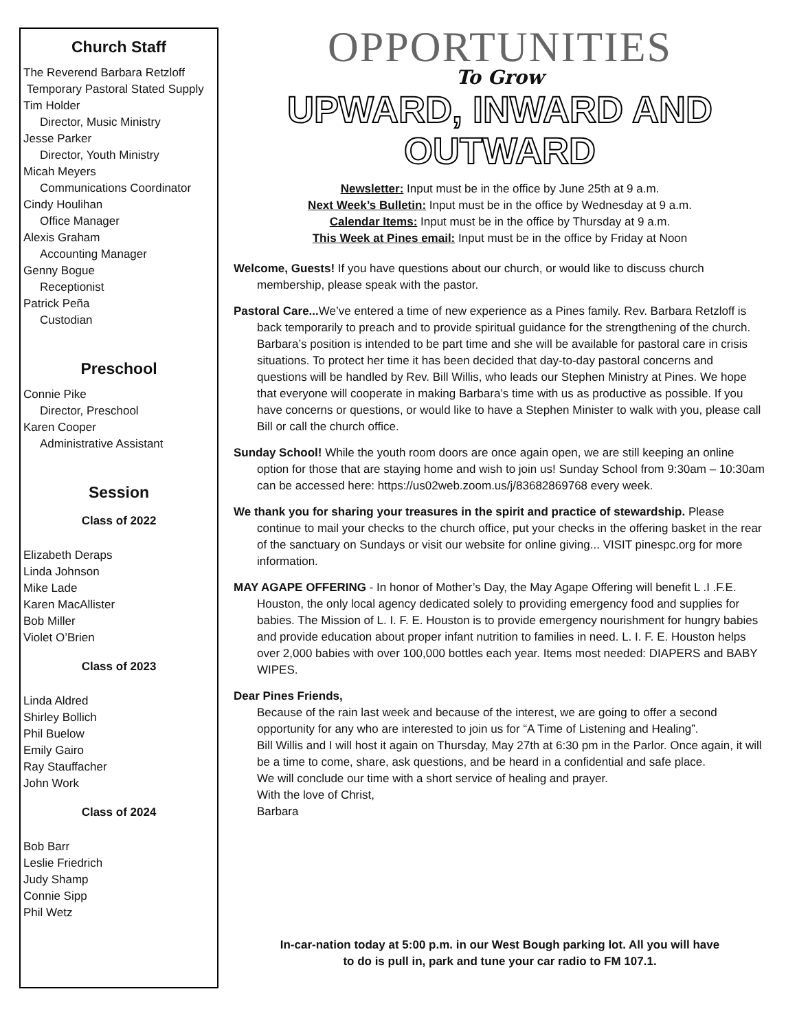Church Staff
The Reverend Barbara Retzloff
Temporary Pastoral Stated Supply
Tim Holder
Director, Music Ministry
Jesse Parker
Director, Youth Ministry
Micah Meyers
Communications Coordinator
Cindy Houlihan
Office Manager
Alexis Graham
Accounting Manager
Genny Bogue
Receptionist
Patrick Peña
Custodian
Preschool
Connie Pike
Director, Preschool
Karen Cooper
Administrative Assistant
Session
Class of 2022
Elizabeth Deraps
Linda Johnson
Mike Lade
Karen MacAllister
Bob Miller
Violet O’Brien
Class of 2023
Linda Aldred
Shirley Bollich
Phil Buelow
Emily Gairo
Ray Stauffacher
John Work
Class of 2024
Bob Barr
Leslie Friedrich
Judy Shamp
Connie Sipp
Phil Wetz
OPPORTUNITIES
To Grow
UPWARD, INWARD AND OUTWARD
Newsletter: Input must be in the office by June 25th at 9 a.m.
Next Week’s Bulletin: Input must be in the office by Wednesday at 9 a.m.
Calendar Items: Input must be in the office by Thursday at 9 a.m.
This Week at Pines email: Input must be in the office by Friday at Noon
Welcome, Guests! If you have questions about our church, or would like to discuss church membership, please speak with the pastor.
Pastoral Care... We’ve entered a time of new experience as a Pines family. Rev. Barbara Retzloff is back temporarily to preach and to provide spiritual guidance for the strengthening of the church. Barbara’s position is intended to be part time and she will be available for pastoral care in crisis situations. To protect her time it has been decided that day-to-day pastoral concerns and questions will be handled by Rev. Bill Willis, who leads our Stephen Ministry at Pines. We hope that everyone will cooperate in making Barbara’s time with us as productive as possible. If you have concerns or questions, or would like to have a Stephen Minister to walk with you, please call Bill or call the church office.
Sunday School! While the youth room doors are once again open, we are still keeping an online option for those that are staying home and wish to join us! Sunday School from 9:30am – 10:30am can be accessed here: https://us02web.zoom.us/j/83682869768 every week.
We thank you for sharing your treasures in the spirit and practice of stewardship. Please continue to mail your checks to the church office, put your checks in the offering basket in the rear of the sanctuary on Sundays or visit our website for online giving... VISIT pinespc.org for more information.
MAY AGAPE OFFERING - In honor of Mother’s Day, the May Agape Offering will benefit L .I .F.E. Houston, the only local agency dedicated solely to providing emergency food and supplies for babies. The Mission of L. I. F. E. Houston is to provide emergency nourishment for hungry babies and provide education about proper infant nutrition to families in need. L. I. F. E. Houston helps over 2,000 babies with over 100,000 bottles each year. Items most needed: DIAPERS and BABY WIPES.
Dear Pines Friends,
Because of the rain last week and because of the interest, we are going to offer a second opportunity for any who are interested to join us for “A Time of Listening and Healing”.
Bill Willis and I will host it again on Thursday, May 27th at 6:30 pm in the Parlor. Once again, it will be a time to come, share, ask questions, and be heard in a confidential and safe place.
We will conclude our time with a short service of healing and prayer.
With the love of Christ,
Barbara
In-car-nation today at 5:00 p.m. in our West Bough parking lot. All you will have to do is pull in, park and tune your car radio to FM 107.1.